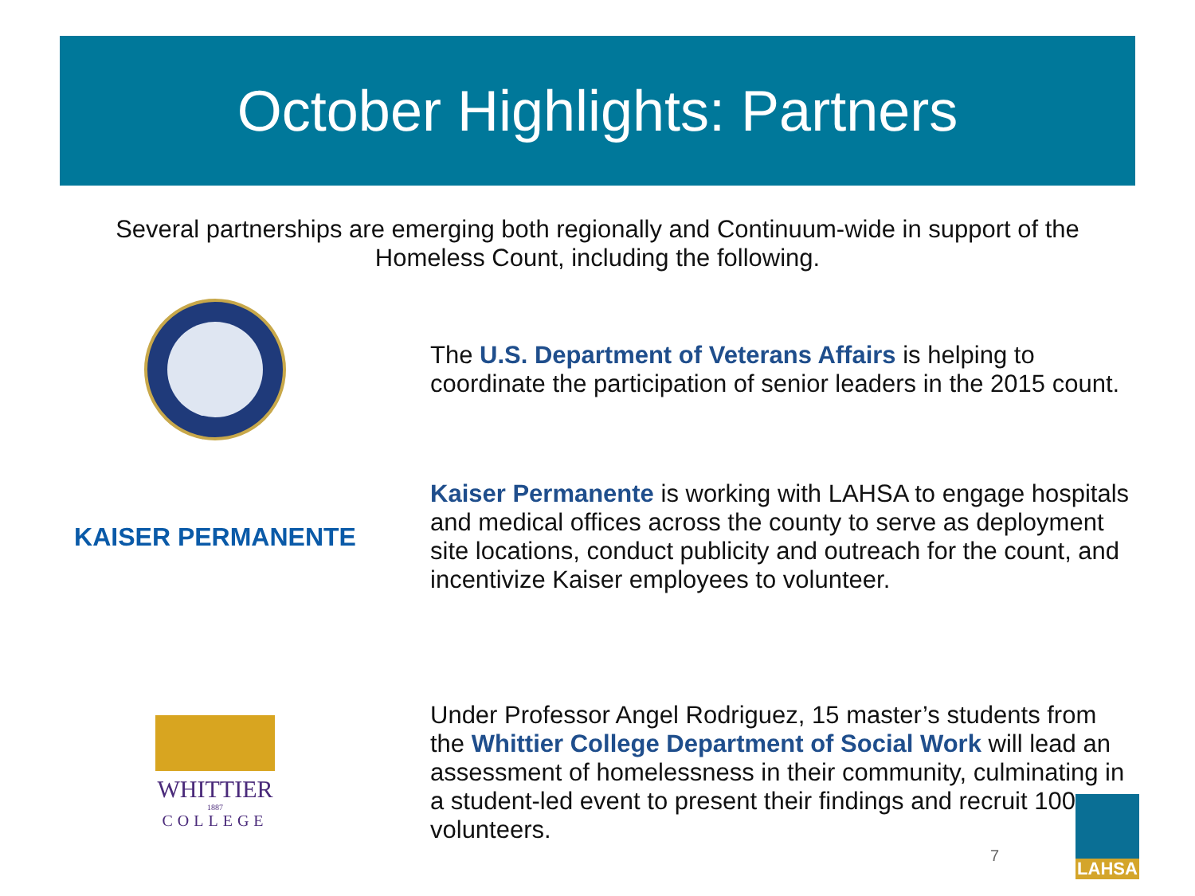October Highlights: Partners
Several partnerships are emerging both regionally and Continuum-wide in support of the Homeless Count, including the following.
The U.S. Department of Veterans Affairs is helping to coordinate the participation of senior leaders in the 2015 count.
KAISER PERMANENTE
Kaiser Permanente is working with LAHSA to engage hospitals and medical offices across the county to serve as deployment site locations, conduct publicity and outreach for the count, and incentivize Kaiser employees to volunteer.
WHITTIER
1887
COLLEGE
Under Professor Angel Rodriguez, 15 master’s students from the Whittier College Department of Social Work will lead an assessment of homelessness in their community, culminating in a student-led event to present their findings and recruit 100+ volunteers.
7
LAHSA